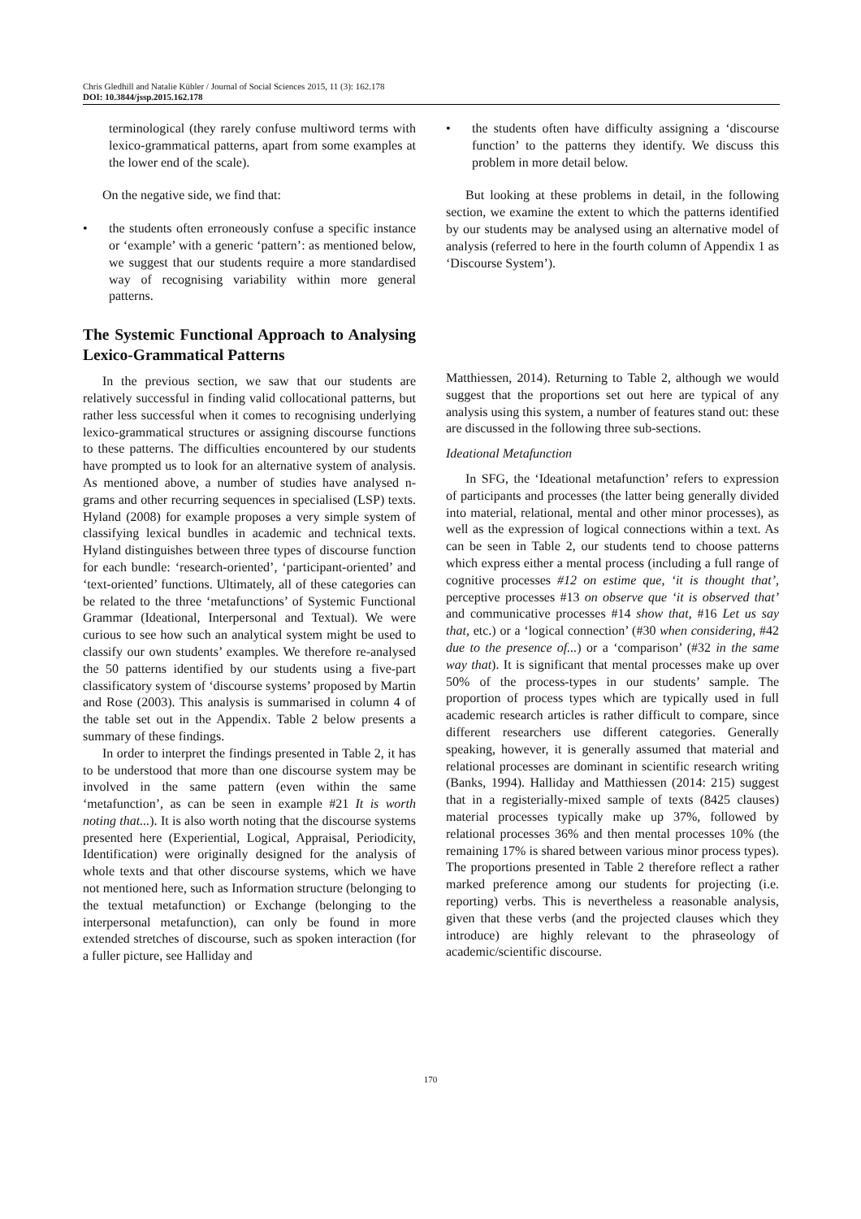Chris Gledhill and Natalie Kübler / Journal of Social Sciences 2015, 11 (3): 162.178
DOI: 10.3844/jssp.2015.162.178
terminological (they rarely confuse multiword terms with lexico-grammatical patterns, apart from some examples at the lower end of the scale).
On the negative side, we find that:
• the students often erroneously confuse a specific instance or ‘example’ with a generic ‘pattern’: as mentioned below, we suggest that our students require a more standardised way of recognising variability within more general patterns.
The Systemic Functional Approach to Analysing Lexico-Grammatical Patterns
In the previous section, we saw that our students are relatively successful in finding valid collocational patterns, but rather less successful when it comes to recognising underlying lexico-grammatical structures or assigning discourse functions to these patterns. The difficulties encountered by our students have prompted us to look for an alternative system of analysis. As mentioned above, a number of studies have analysed n-grams and other recurring sequences in specialised (LSP) texts. Hyland (2008) for example proposes a very simple system of classifying lexical bundles in academic and technical texts. Hyland distinguishes between three types of discourse function for each bundle: ‘research-oriented’, ‘participant-oriented’ and ‘text-oriented’ functions. Ultimately, all of these categories can be related to the three ‘metafunctions’ of Systemic Functional Grammar (Ideational, Interpersonal and Textual). We were curious to see how such an analytical system might be used to classify our own students’ examples. We therefore re-analysed the 50 patterns identified by our students using a five-part classificatory system of ‘discourse systems’ proposed by Martin and Rose (2003). This analysis is summarised in column 4 of the table set out in the Appendix. Table 2 below presents a summary of these findings.
In order to interpret the findings presented in Table 2, it has to be understood that more than one discourse system may be involved in the same pattern (even within the same ‘metafunction’, as can be seen in example #21 It is worth noting that...). It is also worth noting that the discourse systems presented here (Experiential, Logical, Appraisal, Periodicity, Identification) were originally designed for the analysis of whole texts and that other discourse systems, which we have not mentioned here, such as Information structure (belonging to the textual metafunction) or Exchange (belonging to the interpersonal metafunction), can only be found in more extended stretches of discourse, such as spoken interaction (for a fuller picture, see Halliday and
• the students often have difficulty assigning a ‘discourse function’ to the patterns they identify. We discuss this problem in more detail below.
But looking at these problems in detail, in the following section, we examine the extent to which the patterns identified by our students may be analysed using an alternative model of analysis (referred to here in the fourth column of Appendix 1 as ‘Discourse System’).
Matthiessen, 2014). Returning to Table 2, although we would suggest that the proportions set out here are typical of any analysis using this system, a number of features stand out: these are discussed in the following three sub-sections.
Ideational Metafunction
In SFG, the ‘Ideational metafunction’ refers to expression of participants and processes (the latter being generally divided into material, relational, mental and other minor processes), as well as the expression of logical connections within a text. As can be seen in Table 2, our students tend to choose patterns which express either a mental process (including a full range of cognitive processes #12 on estime que, ‘it is thought that’, perceptive processes #13 on observe que ‘it is observed that’ and communicative processes #14 show that, #16 Let us say that, etc.) or a ‘logical connection’ (#30 when considering, #42 due to the presence of...) or a ‘comparison’ (#32 in the same way that). It is significant that mental processes make up over 50% of the process-types in our students’ sample. The proportion of process types which are typically used in full academic research articles is rather difficult to compare, since different researchers use different categories. Generally speaking, however, it is generally assumed that material and relational processes are dominant in scientific research writing (Banks, 1994). Halliday and Matthiessen (2014: 215) suggest that in a registerially-mixed sample of texts (8425 clauses) material processes typically make up 37%, followed by relational processes 36% and then mental processes 10% (the remaining 17% is shared between various minor process types). The proportions presented in Table 2 therefore reflect a rather marked preference among our students for projecting (i.e. reporting) verbs. This is nevertheless a reasonable analysis, given that these verbs (and the projected clauses which they introduce) are highly relevant to the phraseology of academic/scientific discourse.
170